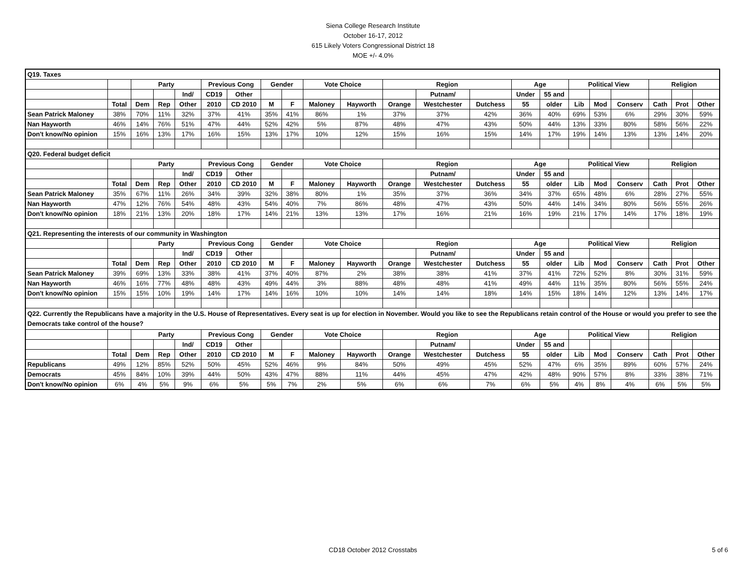Siena College Research Institute
October 16-17, 2012
615 Likely Voters Congressional District 18
MOE +/- 4.0%
| Q19. Taxes | | | | | | | | | | | | | | | | | | | | | |
| | | Party | | | Previous Cong | | Gender | | Vote Choice | | Region | | | Age | | Political View | | | Religion | | |
| | | | | Ind/ | CD19 | Other | | | | | | Putnam/ | | Under | 55 and | | | | | | |
| | Total | Dem | Rep | Other | 2010 | CD 2010 | M | F | Maloney | Hayworth | Orange | Westchester | Dutchess | 55 | older | Lib | Mod | Conserv | Cath | Prot | Other |
| Sean Patrick Maloney | 38% | 70% | 11% | 32% | 37% | 41% | 35% | 41% | 86% | 1% | 37% | 37% | 42% | 36% | 40% | 69% | 53% | 6% | 29% | 30% | 59% |
| Nan Hayworth | 46% | 14% | 76% | 51% | 47% | 44% | 52% | 42% | 5% | 87% | 48% | 47% | 43% | 50% | 44% | 13% | 33% | 80% | 58% | 56% | 22% |
| Don't know/No opinion | 15% | 16% | 13% | 17% | 16% | 15% | 13% | 17% | 10% | 12% | 15% | 16% | 15% | 14% | 17% | 19% | 14% | 13% | 13% | 14% | 20% |
| Q20. Federal budget deficit | | | | | | | | | | | | | | | | | | | | | |
| | | Party | | | Previous Cong | | Gender | | Vote Choice | | Region | | | Age | | Political View | | | Religion | | |
| | | | | Ind/ | CD19 | Other | | | | | | Putnam/ | | Under | 55 and | | | | | | |
| | Total | Dem | Rep | Other | 2010 | CD 2010 | M | F | Maloney | Hayworth | Orange | Westchester | Dutchess | 55 | older | Lib | Mod | Conserv | Cath | Prot | Other |
| Sean Patrick Maloney | 35% | 67% | 11% | 26% | 34% | 39% | 32% | 38% | 80% | 1% | 35% | 37% | 36% | 34% | 37% | 65% | 48% | 6% | 28% | 27% | 55% |
| Nan Hayworth | 47% | 12% | 76% | 54% | 48% | 43% | 54% | 40% | 7% | 86% | 48% | 47% | 43% | 50% | 44% | 14% | 34% | 80% | 56% | 55% | 26% |
| Don't know/No opinion | 18% | 21% | 13% | 20% | 18% | 17% | 14% | 21% | 13% | 13% | 17% | 16% | 21% | 16% | 19% | 21% | 17% | 14% | 17% | 18% | 19% |
| Q21. Representing the interests of our community in Washington | | | | | | | | | | | | | | | | | | | | | |
| | | Party | | | Previous Cong | | Gender | | Vote Choice | | Region | | | Age | | Political View | | | Religion | | |
| | | | | Ind/ | CD19 | Other | | | | | | Putnam/ | | Under | 55 and | | | | | | |
| | Total | Dem | Rep | Other | 2010 | CD 2010 | M | F | Maloney | Hayworth | Orange | Westchester | Dutchess | 55 | older | Lib | Mod | Conserv | Cath | Prot | Other |
| Sean Patrick Maloney | 39% | 69% | 13% | 33% | 38% | 41% | 37% | 40% | 87% | 2% | 38% | 38% | 41% | 37% | 41% | 72% | 52% | 8% | 30% | 31% | 59% |
| Nan Hayworth | 46% | 16% | 77% | 48% | 48% | 43% | 49% | 44% | 3% | 88% | 48% | 48% | 41% | 49% | 44% | 11% | 35% | 80% | 56% | 55% | 24% |
| Don't know/No opinion | 15% | 15% | 10% | 19% | 14% | 17% | 14% | 16% | 10% | 10% | 14% | 14% | 18% | 14% | 15% | 18% | 14% | 12% | 13% | 14% | 17% |
| Q22. Currently the Republicans have a majority in the U.S. House of Representatives. Every seat is up for election in November. Would you like to see the Republicans retain control of the House or would you prefer to see the Democrats take control of the house? | | | | | | | | | | | | | | | | | | | | | |
| | | Party | | | Previous Cong | | Gender | | Vote Choice | | Region | | | Age | | Political View | | | Religion | | |
| | | | | Ind/ | CD19 | Other | | | | | | Putnam/ | | Under | 55 and | | | | | | |
| | Total | Dem | Rep | Other | 2010 | CD 2010 | M | F | Maloney | Hayworth | Orange | Westchester | Dutchess | 55 | older | Lib | Mod | Conserv | Cath | Prot | Other |
| Republicans | 49% | 12% | 85% | 52% | 50% | 45% | 52% | 46% | 9% | 84% | 50% | 49% | 45% | 52% | 47% | 6% | 35% | 89% | 60% | 57% | 24% |
| Democrats | 45% | 84% | 10% | 39% | 44% | 50% | 43% | 47% | 88% | 11% | 44% | 45% | 47% | 42% | 48% | 90% | 57% | 8% | 33% | 38% | 71% |
| Don't know/No opinion | 6% | 4% | 5% | 9% | 6% | 5% | 5% | 7% | 2% | 5% | 6% | 6% | 7% | 6% | 5% | 4% | 8% | 4% | 6% | 5% | 5% |
CD18 October 2012 Crosstabs 5 of 6